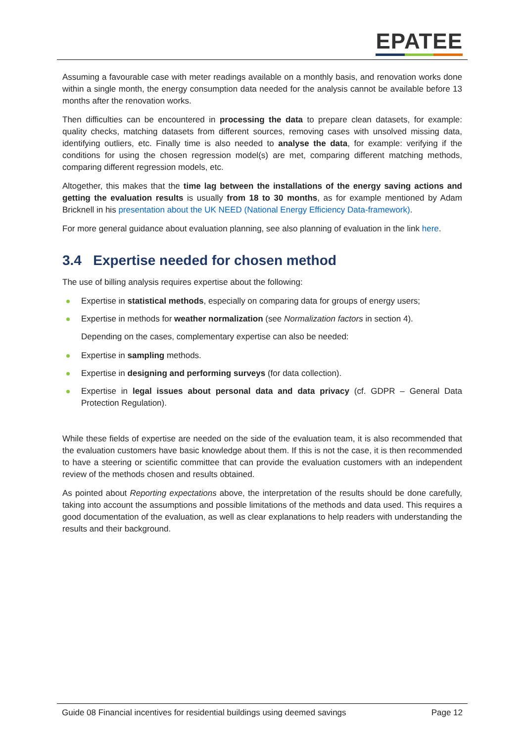EPATEE
Assuming a favourable case with meter readings available on a monthly basis, and renovation works done within a single month, the energy consumption data needed for the analysis cannot be available before 13 months after the renovation works.
Then difficulties can be encountered in processing the data to prepare clean datasets, for example: quality checks, matching datasets from different sources, removing cases with unsolved missing data, identifying outliers, etc. Finally time is also needed to analyse the data, for example: verifying if the conditions for using the chosen regression model(s) are met, comparing different matching methods, comparing different regression models, etc.
Altogether, this makes that the time lag between the installations of the energy saving actions and getting the evaluation results is usually from 18 to 30 months, as for example mentioned by Adam Bricknell in his presentation about the UK NEED (National Energy Efficiency Data-framework).
For more general guidance about evaluation planning, see also planning of evaluation in the link here.
3.4 Expertise needed for chosen method
The use of billing analysis requires expertise about the following:
Expertise in statistical methods, especially on comparing data for groups of energy users;
Expertise in methods for weather normalization (see Normalization factors in section 4).
Depending on the cases, complementary expertise can also be needed:
Expertise in sampling methods.
Expertise in designing and performing surveys (for data collection).
Expertise in legal issues about personal data and data privacy (cf. GDPR – General Data Protection Regulation).
While these fields of expertise are needed on the side of the evaluation team, it is also recommended that the evaluation customers have basic knowledge about them. If this is not the case, it is then recommended to have a steering or scientific committee that can provide the evaluation customers with an independent review of the methods chosen and results obtained.
As pointed about Reporting expectations above, the interpretation of the results should be done carefully, taking into account the assumptions and possible limitations of the methods and data used. This requires a good documentation of the evaluation, as well as clear explanations to help readers with understanding the results and their background.
Guide 08 Financial incentives for residential buildings using deemed savings Page 12